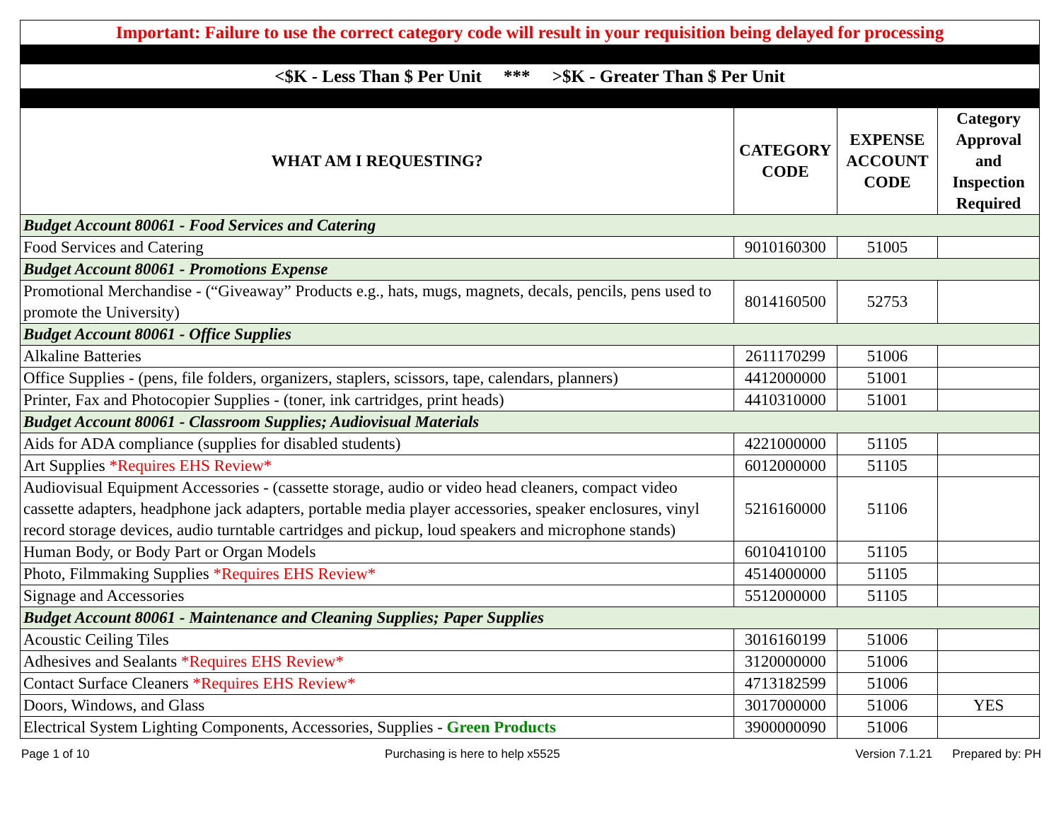| Important: Failure to use the correct category code will result in your requisition being delayed for processing | | | |
| <$K - Less Than $ Per Unit *** >$K - Greater Than $ Per Unit | | | |
| WHAT AM I REQUESTING? | CATEGORY CODE | EXPENSE ACCOUNT CODE | Category Approval and Inspection Required |
| Budget Account 80061 - Food Services and Catering | | | |
| Food Services and Catering | 9010160300 | 51005 | |
| Budget Account 80061 - Promotions Expense | | | |
| Promotional Merchandise - (“Giveaway” Products e.g., hats, mugs, magnets, decals, pencils, pens used to promote the University) | 8014160500 | 52753 | |
| Budget Account 80061 - Office Supplies | | | |
| Alkaline Batteries | 2611170299 | 51006 | |
| Office Supplies - (pens, file folders, organizers, staplers, scissors, tape, calendars, planners) | 4412000000 | 51001 | |
| Printer, Fax and Photocopier Supplies - (toner, ink cartridges, print heads) | 4410310000 | 51001 | |
| Budget Account 80061 - Classroom Supplies; Audiovisual Materials | | | |
| Aids for ADA compliance (supplies for disabled students) | 4221000000 | 51105 | |
| Art Supplies *Requires EHS Review* | 6012000000 | 51105 | |
| Audiovisual Equipment Accessories - (cassette storage, audio or video head cleaners, compact video cassette adapters, headphone jack adapters, portable media player accessories, speaker enclosures, vinyl record storage devices, audio turntable cartridges and pickup, loud speakers and microphone stands) | 5216160000 | 51106 | |
| Human Body, or Body Part or Organ Models | 6010410100 | 51105 | |
| Photo, Filmmaking Supplies *Requires EHS Review* | 4514000000 | 51105 | |
| Signage and Accessories | 5512000000 | 51105 | |
| Budget Account 80061 - Maintenance and Cleaning Supplies; Paper Supplies | | | |
| Acoustic Ceiling Tiles | 3016160199 | 51006 | |
| Adhesives and Sealants *Requires EHS Review* | 3120000000 | 51006 | |
| Contact Surface Cleaners *Requires EHS Review* | 4713182599 | 51006 | |
| Doors, Windows, and Glass | 3017000000 | 51006 | YES |
| Electrical System Lighting Components, Accessories, Supplies - Green Products | 3900000090 | 51006 | |
Page 1 of 10 Purchasing is here to help x5525 Version 7.1.21 Prepared by: PH